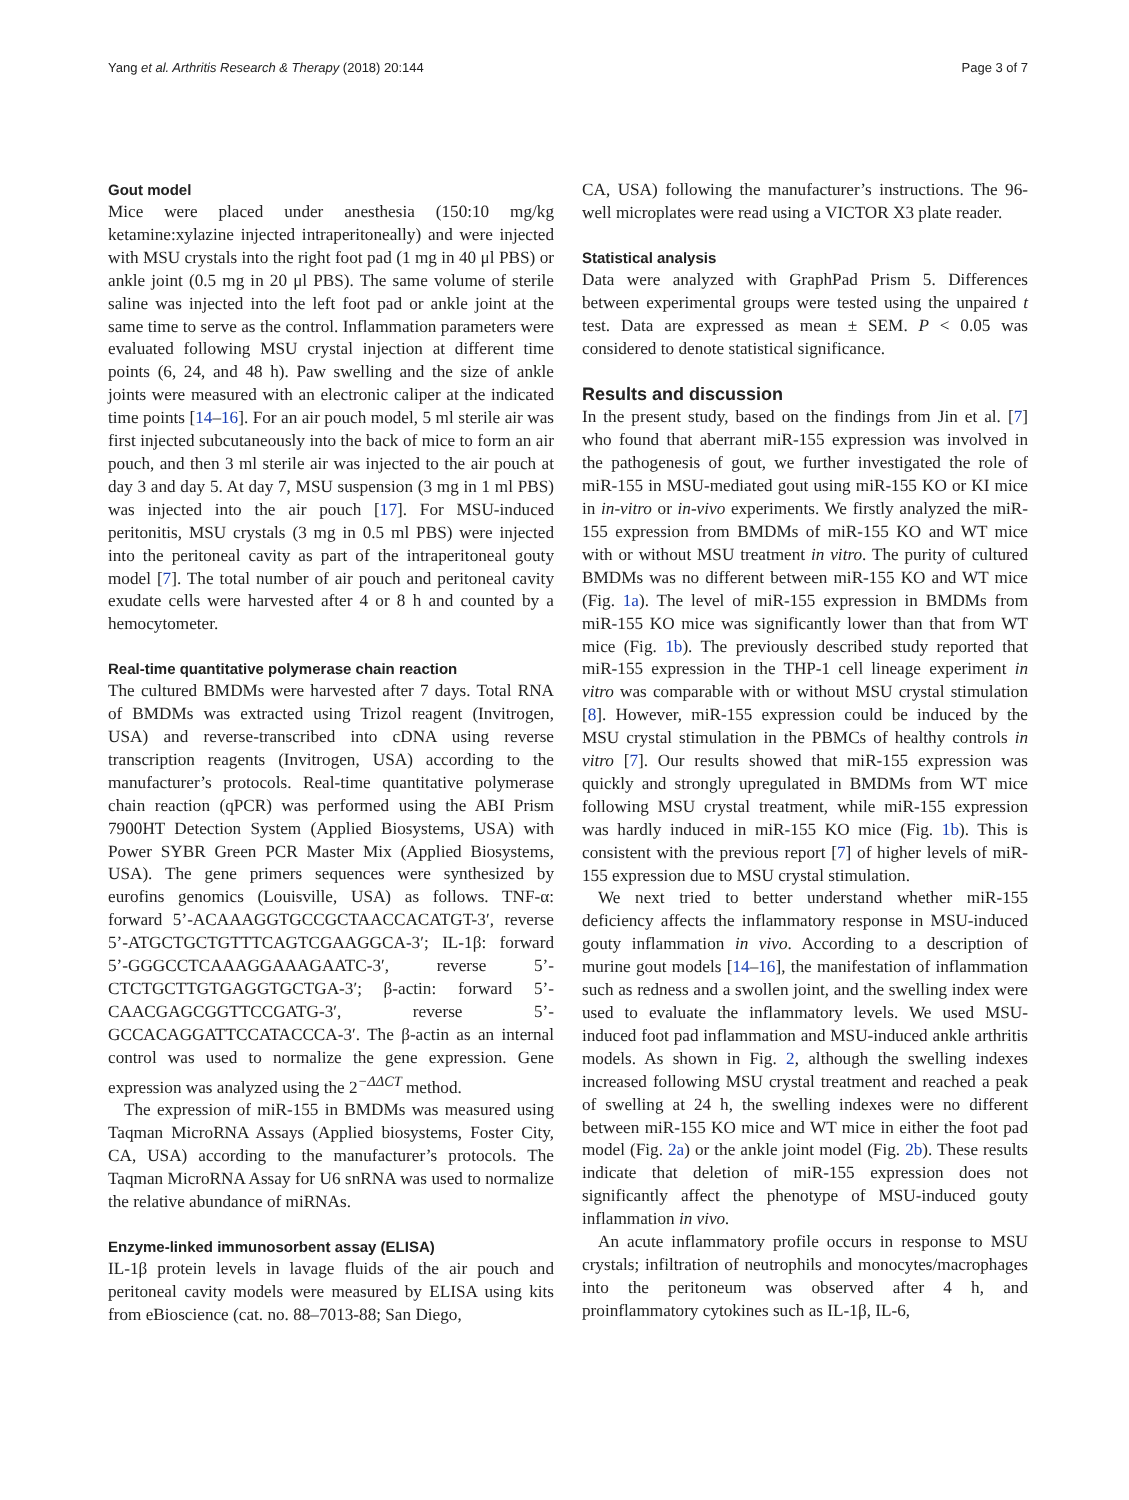Yang et al. Arthritis Research & Therapy (2018) 20:144 Page 3 of 7
Gout model
Mice were placed under anesthesia (150:10 mg/kg ketamine:xylazine injected intraperitoneally) and were injected with MSU crystals into the right foot pad (1 mg in 40 μl PBS) or ankle joint (0.5 mg in 20 μl PBS). The same volume of sterile saline was injected into the left foot pad or ankle joint at the same time to serve as the control. Inflammation parameters were evaluated following MSU crystal injection at different time points (6, 24, and 48 h). Paw swelling and the size of ankle joints were measured with an electronic caliper at the indicated time points [14–16]. For an air pouch model, 5 ml sterile air was first injected subcutaneously into the back of mice to form an air pouch, and then 3 ml sterile air was injected to the air pouch at day 3 and day 5. At day 7, MSU suspension (3 mg in 1 ml PBS) was injected into the air pouch [17]. For MSU-induced peritonitis, MSU crystals (3 mg in 0.5 ml PBS) were injected into the peritoneal cavity as part of the intraperitoneal gouty model [7]. The total number of air pouch and peritoneal cavity exudate cells were harvested after 4 or 8 h and counted by a hemocytometer.
Real-time quantitative polymerase chain reaction
The cultured BMDMs were harvested after 7 days. Total RNA of BMDMs was extracted using Trizol reagent (Invitrogen, USA) and reverse-transcribed into cDNA using reverse transcription reagents (Invitrogen, USA) according to the manufacturer’s protocols. Real-time quantitative polymerase chain reaction (qPCR) was performed using the ABI Prism 7900HT Detection System (Applied Biosystems, USA) with Power SYBR Green PCR Master Mix (Applied Biosystems, USA). The gene primers sequences were synthesized by eurofins genomics (Louisville, USA) as follows. TNF-α: forward 5’-ACAAAGGTGCCGCTAACCACATGT-3′, reverse 5’-ATGCTGCTGTTTCAGTCGAAGGCA-3′; IL-1β: forward 5’-GGGCCTCAAAGGAAAGAATC-3′, reverse 5’-CTCTGCTTGTGAGGTGCTGA-3′; β-actin: forward 5’-CAACGAGCGGTTCCGATG-3′, reverse 5’-GCCACAGGATTCCATACCCA-3′. The β-actin as an internal control was used to normalize the gene expression. Gene expression was analyzed using the 2<sup>−ΔΔCT</sup> method.
The expression of miR-155 in BMDMs was measured using Taqman MicroRNA Assays (Applied biosystems, Foster City, CA, USA) according to the manufacturer’s protocols. The Taqman MicroRNA Assay for U6 snRNA was used to normalize the relative abundance of miRNAs.
Enzyme-linked immunosorbent assay (ELISA)
IL-1β protein levels in lavage fluids of the air pouch and peritoneal cavity models were measured by ELISA using kits from eBioscience (cat. no. 88–7013-88; San Diego,
CA, USA) following the manufacturer’s instructions. The 96-well microplates were read using a VICTOR X3 plate reader.
Statistical analysis
Data were analyzed with GraphPad Prism 5. Differences between experimental groups were tested using the unpaired t test. Data are expressed as mean ± SEM. P < 0.05 was considered to denote statistical significance.
Results and discussion
In the present study, based on the findings from Jin et al. [7] who found that aberrant miR-155 expression was involved in the pathogenesis of gout, we further investigated the role of miR-155 in MSU-mediated gout using miR-155 KO or KI mice in in-vitro or in-vivo experiments. We firstly analyzed the miR-155 expression from BMDMs of miR-155 KO and WT mice with or without MSU treatment in vitro. The purity of cultured BMDMs was no different between miR-155 KO and WT mice (Fig. 1a). The level of miR-155 expression in BMDMs from miR-155 KO mice was significantly lower than that from WT mice (Fig. 1b). The previously described study reported that miR-155 expression in the THP-1 cell lineage experiment in vitro was comparable with or without MSU crystal stimulation [8]. However, miR-155 expression could be induced by the MSU crystal stimulation in the PBMCs of healthy controls in vitro [7]. Our results showed that miR-155 expression was quickly and strongly upregulated in BMDMs from WT mice following MSU crystal treatment, while miR-155 expression was hardly induced in miR-155 KO mice (Fig. 1b). This is consistent with the previous report [7] of higher levels of miR-155 expression due to MSU crystal stimulation.
We next tried to better understand whether miR-155 deficiency affects the inflammatory response in MSU-induced gouty inflammation in vivo. According to a description of murine gout models [14–16], the manifestation of inflammation such as redness and a swollen joint, and the swelling index were used to evaluate the inflammatory levels. We used MSU-induced foot pad inflammation and MSU-induced ankle arthritis models. As shown in Fig. 2, although the swelling indexes increased following MSU crystal treatment and reached a peak of swelling at 24 h, the swelling indexes were no different between miR-155 KO mice and WT mice in either the foot pad model (Fig. 2a) or the ankle joint model (Fig. 2b). These results indicate that deletion of miR-155 expression does not significantly affect the phenotype of MSU-induced gouty inflammation in vivo.
An acute inflammatory profile occurs in response to MSU crystals; infiltration of neutrophils and monocytes/macrophages into the peritoneum was observed after 4 h, and proinflammatory cytokines such as IL-1β, IL-6,